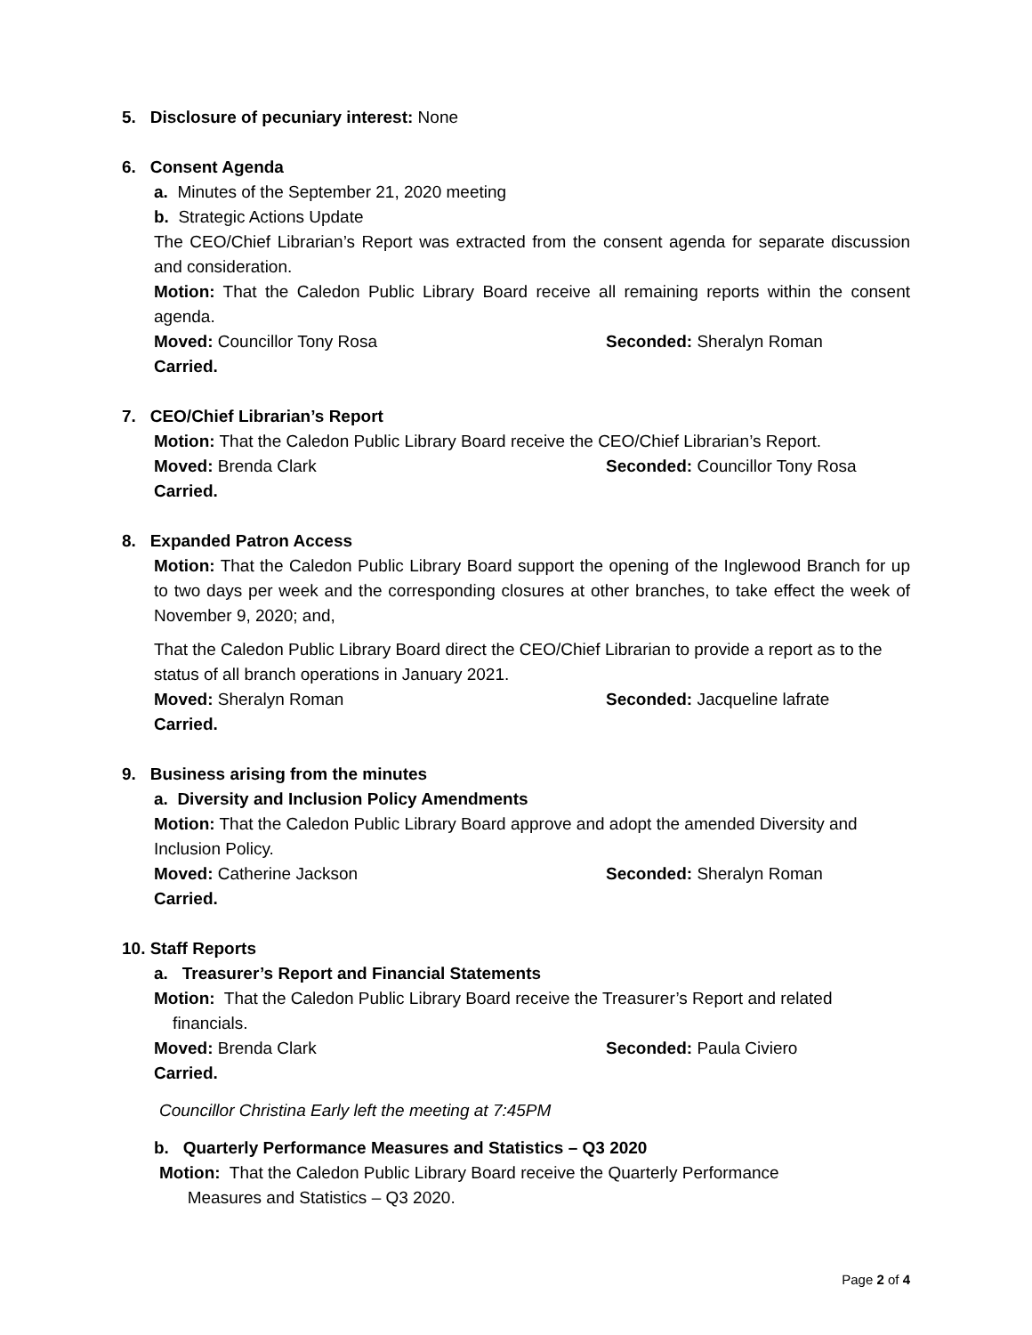5. Disclosure of pecuniary interest: None
6. Consent Agenda
a. Minutes of the September 21, 2020 meeting
b. Strategic Actions Update
The CEO/Chief Librarian’s Report was extracted from the consent agenda for separate discussion and consideration.
Motion: That the Caledon Public Library Board receive all remaining reports within the consent agenda.
Moved: Councillor Tony Rosa Seconded: Sheralyn Roman
Carried.
7. CEO/Chief Librarian’s Report
Motion: That the Caledon Public Library Board receive the CEO/Chief Librarian’s Report.
Moved: Brenda Clark Seconded: Councillor Tony Rosa
Carried.
8. Expanded Patron Access
Motion: That the Caledon Public Library Board support the opening of the Inglewood Branch for up to two days per week and the corresponding closures at other branches, to take effect the week of November 9, 2020; and,
That the Caledon Public Library Board direct the CEO/Chief Librarian to provide a report as to the status of all branch operations in January 2021.
Moved: Sheralyn Roman Seconded: Jacqueline lafrate
Carried.
9. Business arising from the minutes
a. Diversity and Inclusion Policy Amendments
Motion: That the Caledon Public Library Board approve and adopt the amended Diversity and Inclusion Policy.
Moved: Catherine Jackson Seconded: Sheralyn Roman
Carried.
10. Staff Reports
a. Treasurer’s Report and Financial Statements
Motion: That the Caledon Public Library Board receive the Treasurer’s Report and related
financials.
Moved: Brenda Clark Seconded: Paula Civiero
Carried.
Councillor Christina Early left the meeting at 7:45PM
b. Quarterly Performance Measures and Statistics – Q3 2020
Motion: That the Caledon Public Library Board receive the Quarterly Performance
Measures and Statistics – Q3 2020.
Page 2 of 4